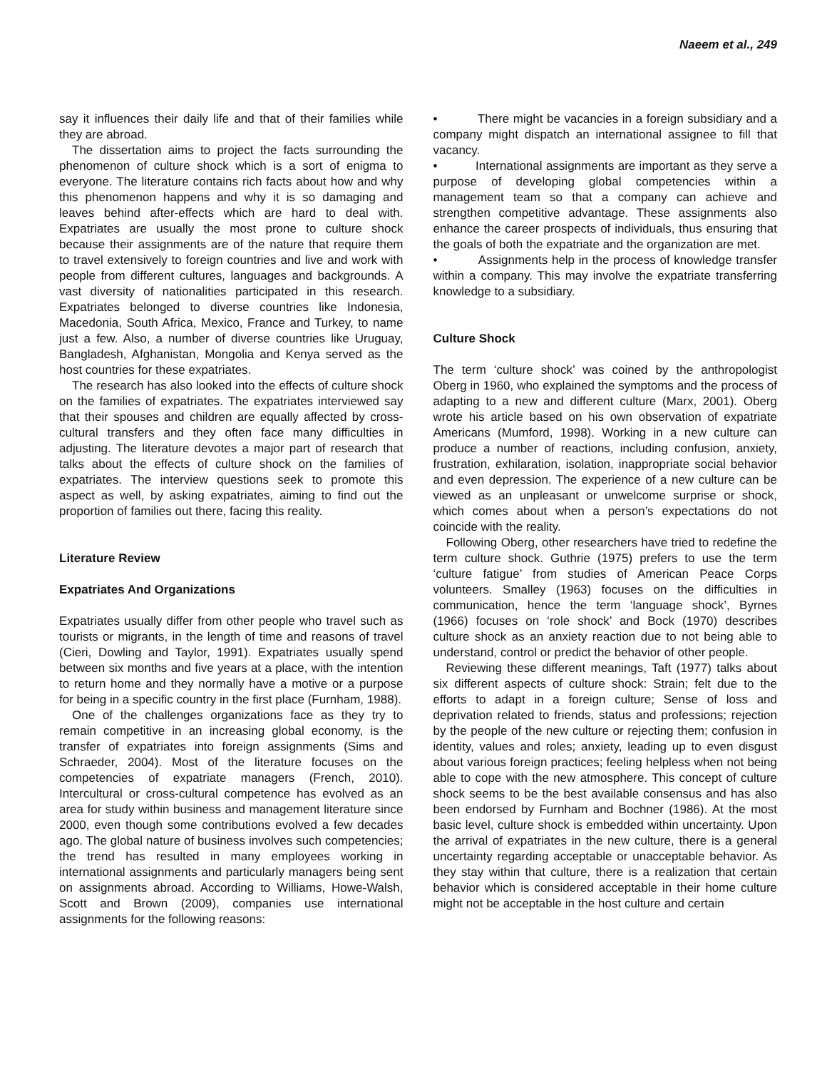Naeem et al., 249
say it influences their daily life and that of their families while they are abroad.
The dissertation aims to project the facts surrounding the phenomenon of culture shock which is a sort of enigma to everyone. The literature contains rich facts about how and why this phenomenon happens and why it is so damaging and leaves behind after-effects which are hard to deal with. Expatriates are usually the most prone to culture shock because their assignments are of the nature that require them to travel extensively to foreign countries and live and work with people from different cultures, languages and backgrounds. A vast diversity of nationalities participated in this research. Expatriates belonged to diverse countries like Indonesia, Macedonia, South Africa, Mexico, France and Turkey, to name just a few. Also, a number of diverse countries like Uruguay, Bangladesh, Afghanistan, Mongolia and Kenya served as the host countries for these expatriates.
The research has also looked into the effects of culture shock on the families of expatriates. The expatriates interviewed say that their spouses and children are equally affected by cross-cultural transfers and they often face many difficulties in adjusting. The literature devotes a major part of research that talks about the effects of culture shock on the families of expatriates. The interview questions seek to promote this aspect as well, by asking expatriates, aiming to find out the proportion of families out there, facing this reality.
Literature Review
Expatriates And Organizations
Expatriates usually differ from other people who travel such as tourists or migrants, in the length of time and reasons of travel (Cieri, Dowling and Taylor, 1991). Expatriates usually spend between six months and five years at a place, with the intention to return home and they normally have a motive or a purpose for being in a specific country in the first place (Furnham, 1988).
One of the challenges organizations face as they try to remain competitive in an increasing global economy, is the transfer of expatriates into foreign assignments (Sims and Schraeder, 2004). Most of the literature focuses on the competencies of expatriate managers (French, 2010). Intercultural or cross-cultural competence has evolved as an area for study within business and management literature since 2000, even though some contributions evolved a few decades ago. The global nature of business involves such competencies; the trend has resulted in many employees working in international assignments and particularly managers being sent on assignments abroad. According to Williams, Howe-Walsh, Scott and Brown (2009), companies use international assignments for the following reasons:
• There might be vacancies in a foreign subsidiary and a company might dispatch an international assignee to fill that vacancy.
• International assignments are important as they serve a purpose of developing global competencies within a management team so that a company can achieve and strengthen competitive advantage. These assignments also enhance the career prospects of individuals, thus ensuring that the goals of both the expatriate and the organization are met.
• Assignments help in the process of knowledge transfer within a company. This may involve the expatriate transferring knowledge to a subsidiary.
Culture Shock
The term ‘culture shock’ was coined by the anthropologist Oberg in 1960, who explained the symptoms and the process of adapting to a new and different culture (Marx, 2001). Oberg wrote his article based on his own observation of expatriate Americans (Mumford, 1998). Working in a new culture can produce a number of reactions, including confusion, anxiety, frustration, exhilaration, isolation, inappropriate social behavior and even depression. The experience of a new culture can be viewed as an unpleasant or unwelcome surprise or shock, which comes about when a person’s expectations do not coincide with the reality.
Following Oberg, other researchers have tried to redefine the term culture shock. Guthrie (1975) prefers to use the term ‘culture fatigue’ from studies of American Peace Corps volunteers. Smalley (1963) focuses on the difficulties in communication, hence the term ‘language shock’, Byrnes (1966) focuses on ‘role shock’ and Bock (1970) describes culture shock as an anxiety reaction due to not being able to understand, control or predict the behavior of other people.
Reviewing these different meanings, Taft (1977) talks about six different aspects of culture shock: Strain; felt due to the efforts to adapt in a foreign culture; Sense of loss and deprivation related to friends, status and professions; rejection by the people of the new culture or rejecting them; confusion in identity, values and roles; anxiety, leading up to even disgust about various foreign practices; feeling helpless when not being able to cope with the new atmosphere. This concept of culture shock seems to be the best available consensus and has also been endorsed by Furnham and Bochner (1986). At the most basic level, culture shock is embedded within uncertainty. Upon the arrival of expatriates in the new culture, there is a general uncertainty regarding acceptable or unacceptable behavior. As they stay within that culture, there is a realization that certain behavior which is considered acceptable in their home culture might not be acceptable in the host culture and certain